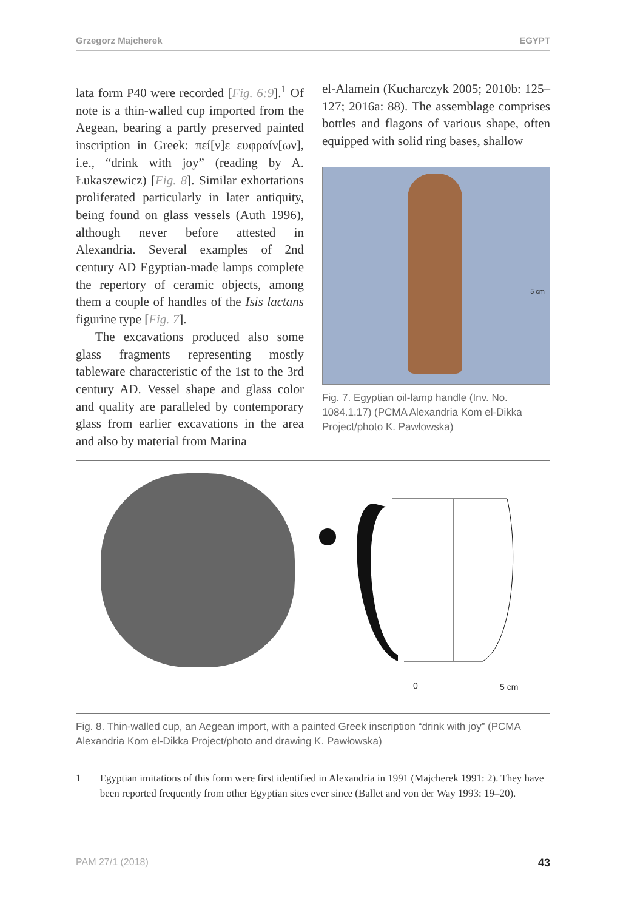Grzegorz Majcherek EGYPT
lata form P40 were recorded [Fig. 6:9].<sup>1</sup> Of note is a thin-walled cup imported from the Aegean, bearing a partly preserved painted inscription in Greek: πεί[ν]ε ευφραίν[ων], i.e., “drink with joy” (reading by A. Łukaszewicz) [Fig. 8]. Similar exhortations proliferated particularly in later antiquity, being found on glass vessels (Auth 1996), although never before attested in Alexandria. Several examples of 2nd century AD Egyptian-made lamps complete the repertory of ceramic objects, among them a couple of handles of the Isis lactans figurine type [Fig. 7].
The excavations produced also some glass fragments representing mostly tableware characteristic of the 1st to the 3rd century AD. Vessel shape and glass color and quality are paralleled by contemporary glass from earlier excavations in the area and also by material from Marina
el-Alamein (Kucharczyk 2005; 2010b: 125–127; 2016a: 88). The assemblage comprises bottles and flagons of various shape, often equipped with solid ring bases, shallow
5 cm
Fig. 7. Egyptian oil-lamp handle (Inv. No. 1084.1.17) (PCMA Alexandria Kom el-Dikka Project/photo K. Pawłowska)
0 5 cm
Fig. 8. Thin-walled cup, an Aegean import, with a painted Greek inscription “drink with joy” (PCMA Alexandria Kom el-Dikka Project/photo and drawing K. Pawłowska)
1 Egyptian imitations of this form were first identified in Alexandria in 1991 (Majcherek 1991: 2). They have been reported frequently from other Egyptian sites ever since (Ballet and von der Way 1993: 19–20).
PAM 27/1 (2018) 43